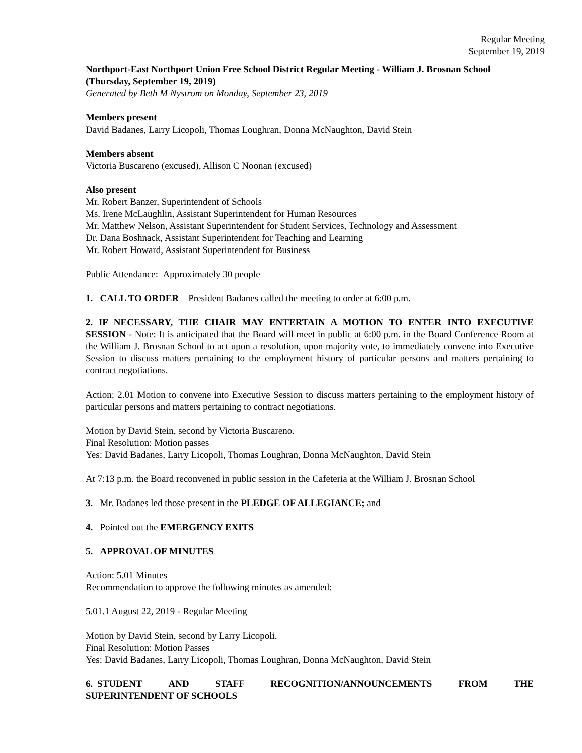Regular Meeting
September 19, 2019
Northport-East Northport Union Free School District Regular Meeting - William J. Brosnan School (Thursday, September 19, 2019)
Generated by Beth M Nystrom on Monday, September 23, 2019
Members present
David Badanes, Larry Licopoli, Thomas Loughran, Donna McNaughton, David Stein
Members absent
Victoria Buscareno (excused), Allison C Noonan (excused)
Also present
Mr. Robert Banzer, Superintendent of Schools
Ms. Irene McLaughlin, Assistant Superintendent for Human Resources
Mr. Matthew Nelson, Assistant Superintendent for Student Services, Technology and Assessment
Dr. Dana Boshnack, Assistant Superintendent for Teaching and Learning
Mr. Robert Howard, Assistant Superintendent for Business
Public Attendance: Approximately 30 people
1. CALL TO ORDER – President Badanes called the meeting to order at 6:00 p.m.
2. IF NECESSARY, THE CHAIR MAY ENTERTAIN A MOTION TO ENTER INTO EXECUTIVE SESSION - Note: It is anticipated that the Board will meet in public at 6:00 p.m. in the Board Conference Room at the William J. Brosnan School to act upon a resolution, upon majority vote, to immediately convene into Executive Session to discuss matters pertaining to the employment history of particular persons and matters pertaining to contract negotiations.
Action: 2.01 Motion to convene into Executive Session to discuss matters pertaining to the employment history of particular persons and matters pertaining to contract negotiations.
Motion by David Stein, second by Victoria Buscareno.
Final Resolution: Motion passes
Yes: David Badanes, Larry Licopoli, Thomas Loughran, Donna McNaughton, David Stein
At 7:13 p.m. the Board reconvened in public session in the Cafeteria at the William J. Brosnan School
3. Mr. Badanes led those present in the PLEDGE OF ALLEGIANCE; and
4. Pointed out the EMERGENCY EXITS
5. APPROVAL OF MINUTES
Action: 5.01 Minutes
Recommendation to approve the following minutes as amended:
5.01.1 August 22, 2019 - Regular Meeting
Motion by David Stein, second by Larry Licopoli.
Final Resolution: Motion Passes
Yes: David Badanes, Larry Licopoli, Thomas Loughran, Donna McNaughton, David Stein
6. STUDENT AND STAFF RECOGNITION/ANNOUNCEMENTS FROM THE SUPERINTENDENT OF SCHOOLS